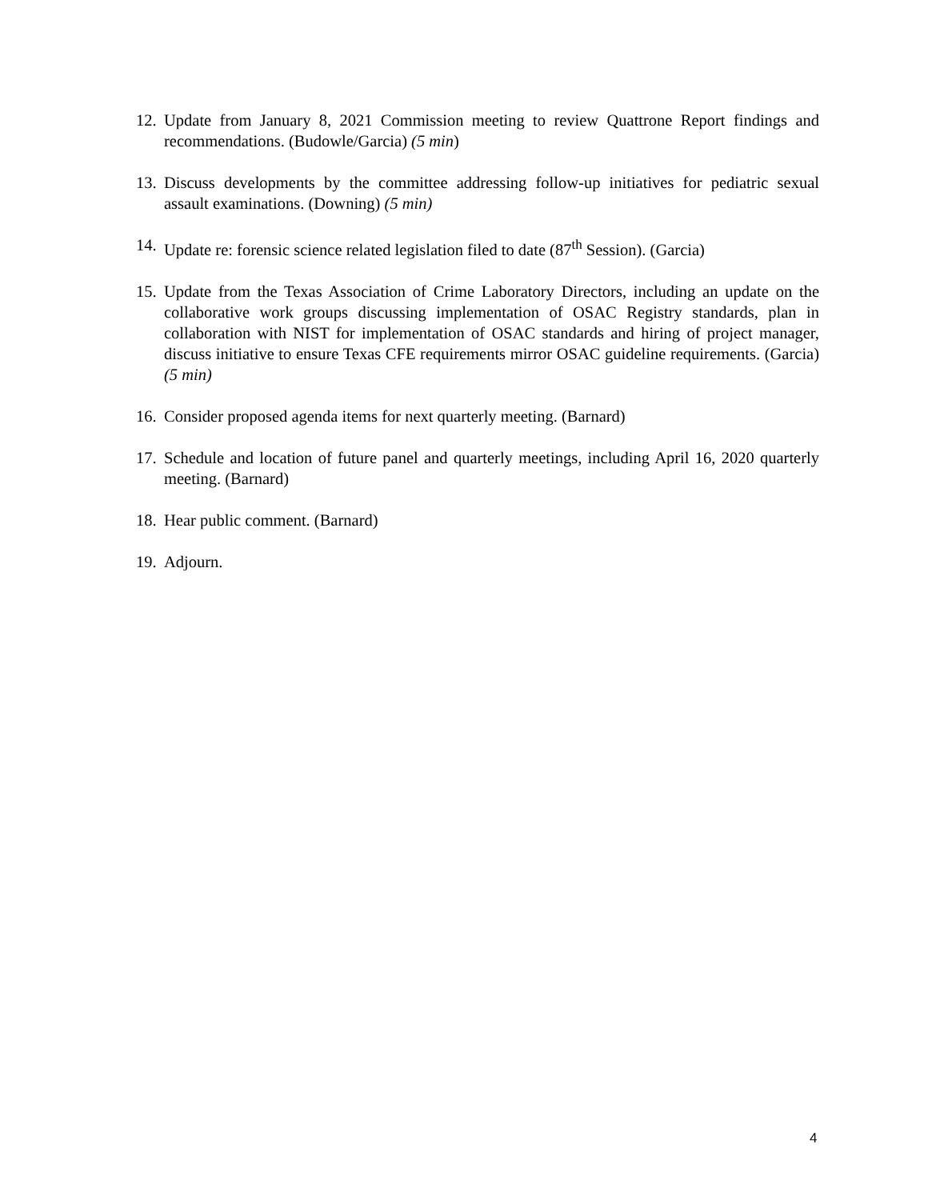12.
Update from January 8, 2021 Commission meeting to review Quattrone Report findings and recommendations. (Budowle/Garcia) (5 min)
13.
Discuss developments by the committee addressing follow-up initiatives for pediatric sexual assault examinations. (Downing) (5 min)
14.
Update re: forensic science related legislation filed to date (87<sup>th</sup> Session). (Garcia)
15.
Update from the Texas Association of Crime Laboratory Directors, including an update on the collaborative work groups discussing implementation of OSAC Registry standards, plan in collaboration with NIST for implementation of OSAC standards and hiring of project manager, discuss initiative to ensure Texas CFE requirements mirror OSAC guideline requirements. (Garcia) (5 min)
16.
Consider proposed agenda items for next quarterly meeting. (Barnard)
17.
Schedule and location of future panel and quarterly meetings, including April 16, 2020 quarterly meeting. (Barnard)
18.
Hear public comment. (Barnard)
19.
Adjourn.
4